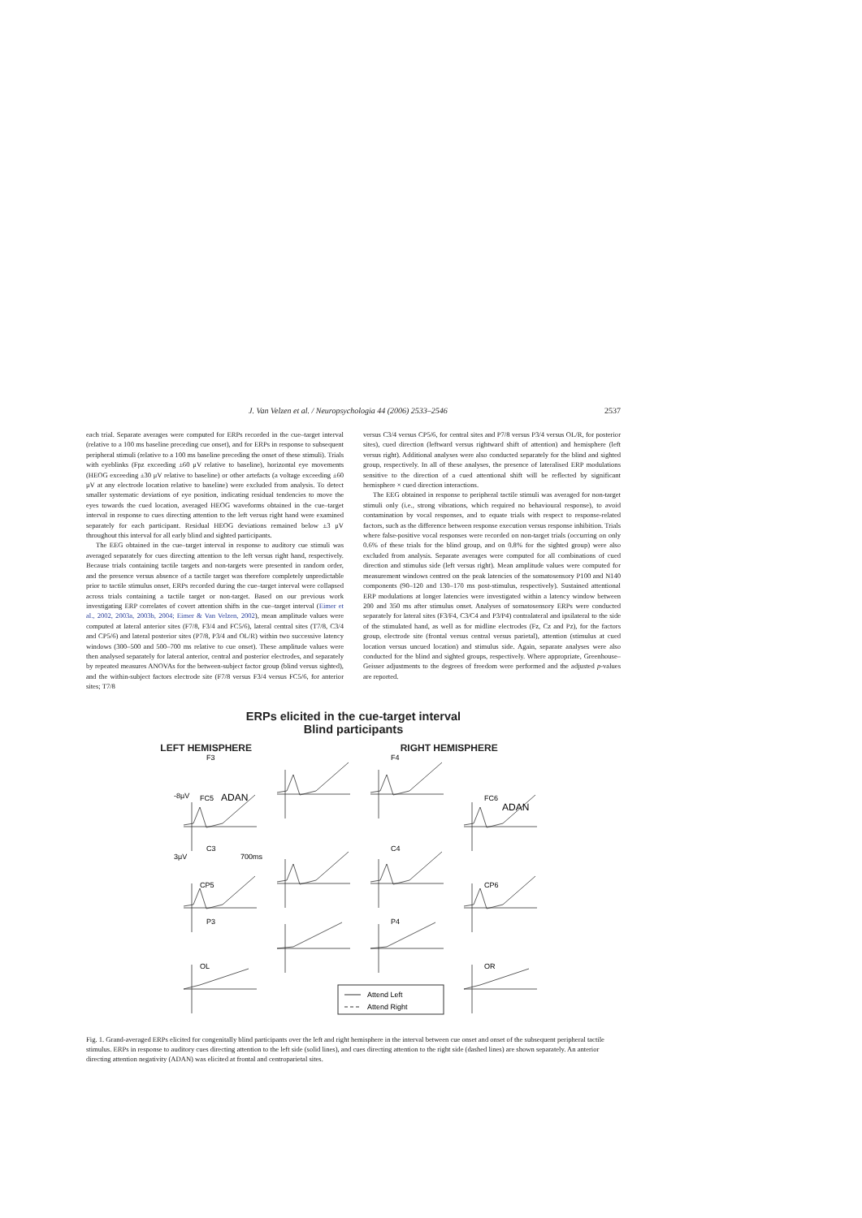J. Van Velzen et al. / Neuropsychologia 44 (2006) 2533–2546 2537
each trial. Separate averages were computed for ERPs recorded in the cue–target interval (relative to a 100 ms baseline preceding cue onset), and for ERPs in response to subsequent peripheral stimuli (relative to a 100 ms baseline preceding the onset of these stimuli). Trials with eyeblinks (Fpz exceeding ±60 μV relative to baseline), horizontal eye movements (HEOG exceeding ±30 μV relative to baseline) or other artefacts (a voltage exceeding ±60 μV at any electrode location relative to baseline) were excluded from analysis. To detect smaller systematic deviations of eye position, indicating residual tendencies to move the eyes towards the cued location, averaged HEOG waveforms obtained in the cue–target interval in response to cues directing attention to the left versus right hand were examined separately for each participant. Residual HEOG deviations remained below ±3 μV throughout this interval for all early blind and sighted participants.
The EEG obtained in the cue–target interval in response to auditory cue stimuli was averaged separately for cues directing attention to the left versus right hand, respectively. Because trials containing tactile targets and non-targets were presented in random order, and the presence versus absence of a tactile target was therefore completely unpredictable prior to tactile stimulus onset, ERPs recorded during the cue–target interval were collapsed across trials containing a tactile target or non-target. Based on our previous work investigating ERP correlates of covert attention shifts in the cue–target interval (Eimer et al., 2002, 2003a, 2003b, 2004; Eimer & Van Velzen, 2002), mean amplitude values were computed at lateral anterior sites (F7/8, F3/4 and FC5/6), lateral central sites (T7/8, C3/4 and CP5/6) and lateral posterior sites (P7/8, P3/4 and OL/R) within two successive latency windows (300–500 and 500–700 ms relative to cue onset). These amplitude values were then analysed separately for lateral anterior, central and posterior electrodes, and separately by repeated measures ANOVAs for the between-subject factor group (blind versus sighted), and the within-subject factors electrode site (F7/8 versus F3/4 versus FC5/6, for anterior sites; T7/8
versus C3/4 versus CP5/6, for central sites and P7/8 versus P3/4 versus OL/R, for posterior sites), cued direction (leftward versus rightward shift of attention) and hemisphere (left versus right). Additional analyses were also conducted separately for the blind and sighted group, respectively. In all of these analyses, the presence of lateralised ERP modulations sensitive to the direction of a cued attentional shift will be reflected by significant hemisphere × cued direction interactions.
The EEG obtained in response to peripheral tactile stimuli was averaged for non-target stimuli only (i.e., strong vibrations, which required no behavioural response), to avoid contamination by vocal responses, and to equate trials with respect to response-related factors, such as the difference between response execution versus response inhibition. Trials where false-positive vocal responses were recorded on non-target trials (occurring on only 0.6% of these trials for the blind group, and on 0.8% for the sighted group) were also excluded from analysis. Separate averages were computed for all combinations of cued direction and stimulus side (left versus right). Mean amplitude values were computed for measurement windows centred on the peak latencies of the somatosensory P100 and N140 components (90–120 and 130–170 ms post-stimulus, respectively). Sustained attentional ERP modulations at longer latencies were investigated within a latency window between 200 and 350 ms after stimulus onset. Analyses of somatosensory ERPs were conducted separately for lateral sites (F3/F4, C3/C4 and P3/P4) contralateral and ipsilateral to the side of the stimulated hand, as well as for midline electrodes (Fz, Cz and Pz), for the factors group, electrode site (frontal versus central versus parietal), attention (stimulus at cued location versus uncued location) and stimulus side. Again, separate analyses were also conducted for the blind and sighted groups, respectively. Where appropriate, Greenhouse–Geisser adjustments to the degrees of freedom were performed and the adjusted p-values are reported.
ERPs elicited in the cue-target interval
Blind participants
LEFT HEMISPHERE RIGHT HEMISPHERE
F3
F4
-8μV
FC5
ADAN
FC6
ADAN
C3
C4
3μV
700ms
CP5
CP6
P3
P4
OL
OR
Attend Left
Attend Right
Fig. 1. Grand-averaged ERPs elicited for congenitally blind participants over the left and right hemisphere in the interval between cue onset and onset of the subsequent peripheral tactile stimulus. ERPs in response to auditory cues directing attention to the left side (solid lines), and cues directing attention to the right side (dashed lines) are shown separately. An anterior directing attention negativity (ADAN) was elicited at frontal and centroparietal sites.